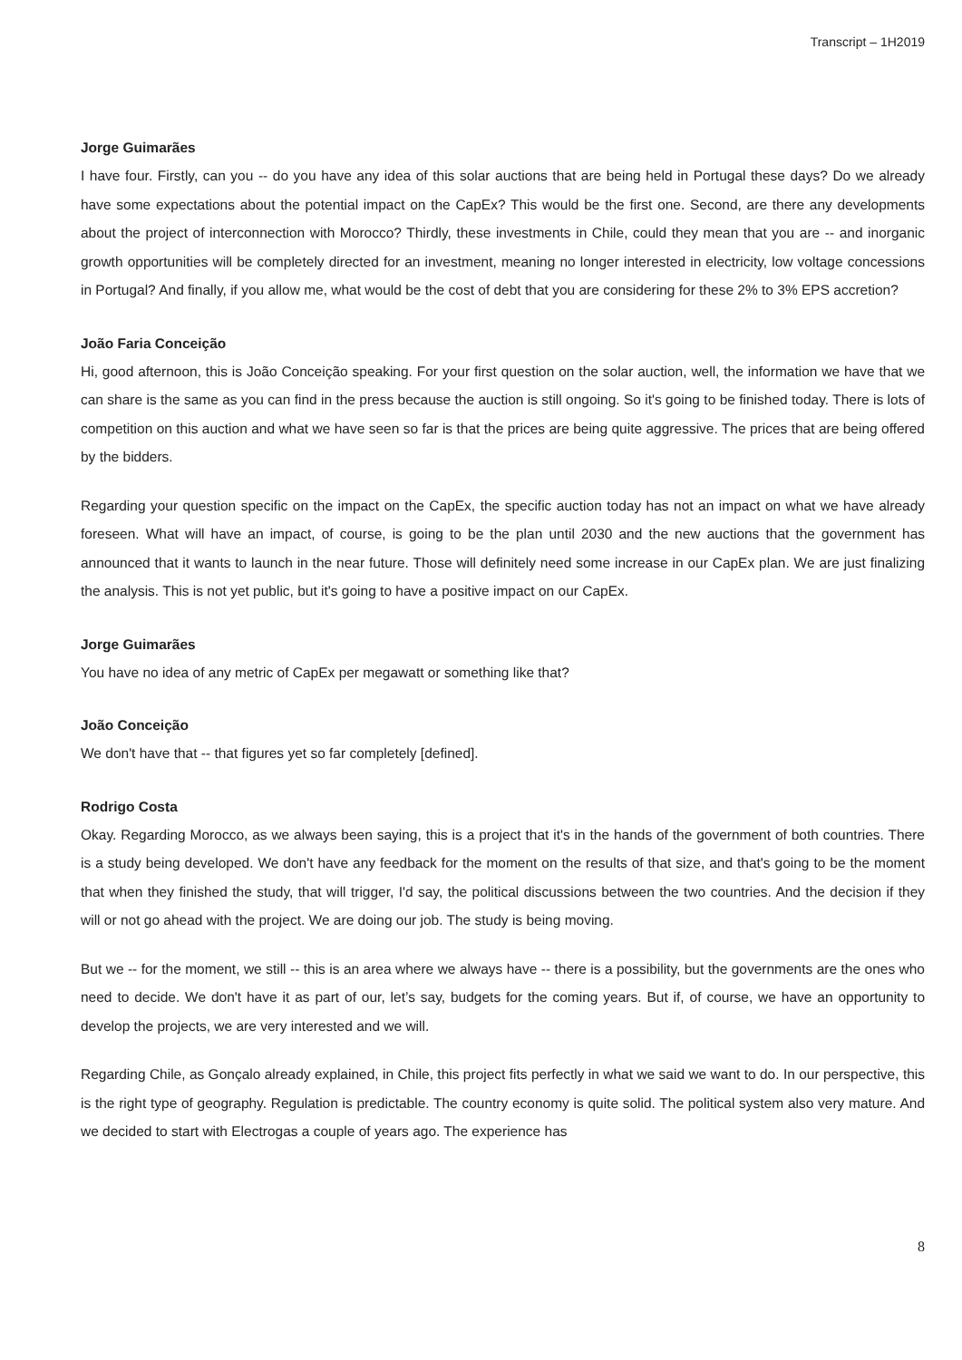Transcript – 1H2019
Jorge Guimarães
I have four. Firstly, can you -- do you have any idea of this solar auctions that are being held in Portugal these days? Do we already have some expectations about the potential impact on the CapEx? This would be the first one. Second, are there any developments about the project of interconnection with Morocco? Thirdly, these investments in Chile, could they mean that you are -- and inorganic growth opportunities will be completely directed for an investment, meaning no longer interested in electricity, low voltage concessions in Portugal? And finally, if you allow me, what would be the cost of debt that you are considering for these 2% to 3% EPS accretion?
João Faria Conceição
Hi, good afternoon, this is João Conceição speaking. For your first question on the solar auction, well, the information we have that we can share is the same as you can find in the press because the auction is still ongoing. So it's going to be finished today. There is lots of competition on this auction and what we have seen so far is that the prices are being quite aggressive. The prices that are being offered by the bidders.
Regarding your question specific on the impact on the CapEx, the specific auction today has not an impact on what we have already foreseen. What will have an impact, of course, is going to be the plan until 2030 and the new auctions that the government has announced that it wants to launch in the near future. Those will definitely need some increase in our CapEx plan. We are just finalizing the analysis. This is not yet public, but it's going to have a positive impact on our CapEx.
Jorge Guimarães
You have no idea of any metric of CapEx per megawatt or something like that?
João Conceição
We don't have that -- that figures yet so far completely [defined].
Rodrigo Costa
Okay. Regarding Morocco, as we always been saying, this is a project that it's in the hands of the government of both countries. There is a study being developed. We don't have any feedback for the moment on the results of that size, and that's going to be the moment that when they finished the study, that will trigger, I'd say, the political discussions between the two countries. And the decision if they will or not go ahead with the project. We are doing our job. The study is being moving.
But we -- for the moment, we still -- this is an area where we always have -- there is a possibility, but the governments are the ones who need to decide. We don't have it as part of our, let’s say, budgets for the coming years. But if, of course, we have an opportunity to develop the projects, we are very interested and we will.
Regarding Chile, as Gonçalo already explained, in Chile, this project fits perfectly in what we said we want to do. In our perspective, this is the right type of geography. Regulation is predictable. The country economy is quite solid. The political system also very mature. And we decided to start with Electrogas a couple of years ago. The experience has
8